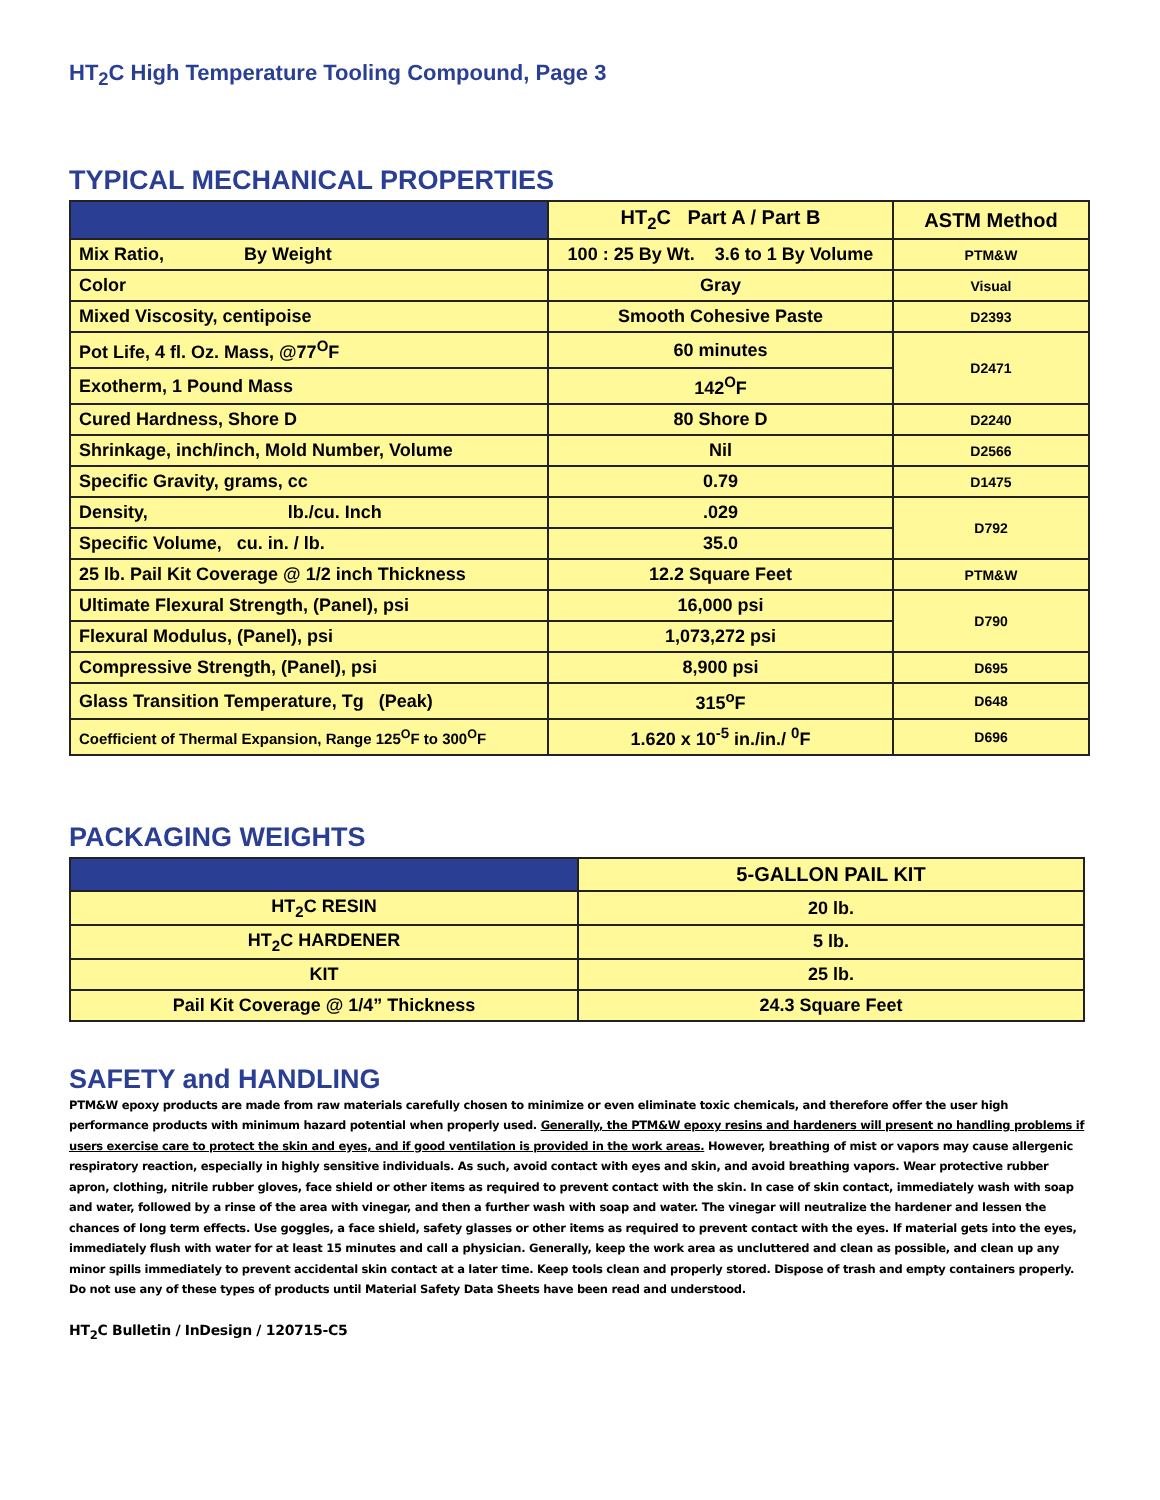HT<sub>2</sub>C High Temperature Tooling Compound, Page 3
TYPICAL MECHANICAL PROPERTIES
| | HT<sub>2</sub>C Part A / Part B | ASTM Method |
| --- | --- | --- |
| Mix Ratio, By Weight | 100 : 25 By Wt. 3.6 to 1 By Volume | PTM&W |
| Color | Gray | Visual |
| Mixed Viscosity, centipoise | Smooth Cohesive Paste | D2393 |
| Pot Life, 4 fl. Oz. Mass, @77<sup>O</sup>F | 60 minutes | D2471 |
| Exotherm, 1 Pound Mass | 142<sup>O</sup>F | |
| Cured Hardness, Shore D | 80 Shore D | D2240 |
| Shrinkage, inch/inch, Mold Number, Volume | Nil | D2566 |
| Specific Gravity, grams, cc | 0.79 | D1475 |
| Density, lb./cu. Inch | .029 | D792 |
| Specific Volume, cu. in. / lb. | 35.0 | |
| 25 lb. Pail Kit Coverage @ 1/2 inch Thickness | 12.2 Square Feet | PTM&W |
| Ultimate Flexural Strength, (Panel), psi | 16,000 psi | D790 |
| Flexural Modulus, (Panel), psi | 1,073,272 psi | |
| Compressive Strength, (Panel), psi | 8,900 psi | D695 |
| Glass Transition Temperature, Tg (Peak) | 315<sup>o</sup>F | D648 |
| Coefficient of Thermal Expansion, Range 125<sup>O</sup>F to 300<sup>O</sup>F | 1.620 x 10<sup>-5</sup> in./in./ <sup>0</sup>F | D696 |
PACKAGING WEIGHTS
| | 5-GALLON PAIL KIT |
| --- | --- |
| HT<sub>2</sub>C RESIN | 20 lb. |
| HT<sub>2</sub>C HARDENER | 5 lb. |
| KIT | 25 lb. |
| Pail Kit Coverage @ 1/4” Thickness | 24.3 Square Feet |
SAFETY and HANDLING
PTM&W epoxy products are made from raw materials carefully chosen to minimize or even eliminate toxic chemicals, and therefore offer the user high performance products with minimum hazard potential when properly used. Generally, the PTM&W epoxy resins and hardeners will present no handling problems if users exercise care to protect the skin and eyes, and if good ventilation is provided in the work areas. However, breathing of mist or vapors may cause allergenic respiratory reaction, especially in highly sensitive individuals. As such, avoid contact with eyes and skin, and avoid breathing vapors. Wear protective rubber apron, clothing, nitrile rubber gloves, face shield or other items as required to prevent contact with the skin. In case of skin contact, immediately wash with soap and water, followed by a rinse of the area with vinegar, and then a further wash with soap and water. The vinegar will neutralize the hardener and lessen the chances of long term effects. Use goggles, a face shield, safety glasses or other items as required to prevent contact with the eyes. If material gets into the eyes, immediately flush with water for at least 15 minutes and call a physician. Generally, keep the work area as uncluttered and clean as possible, and clean up any minor spills immediately to prevent accidental skin contact at a later time. Keep tools clean and properly stored. Dispose of trash and empty containers properly. Do not use any of these types of products until Material Safety Data Sheets have been read and understood.
HT<sub>2</sub>C Bulletin / InDesign / 120715-C5